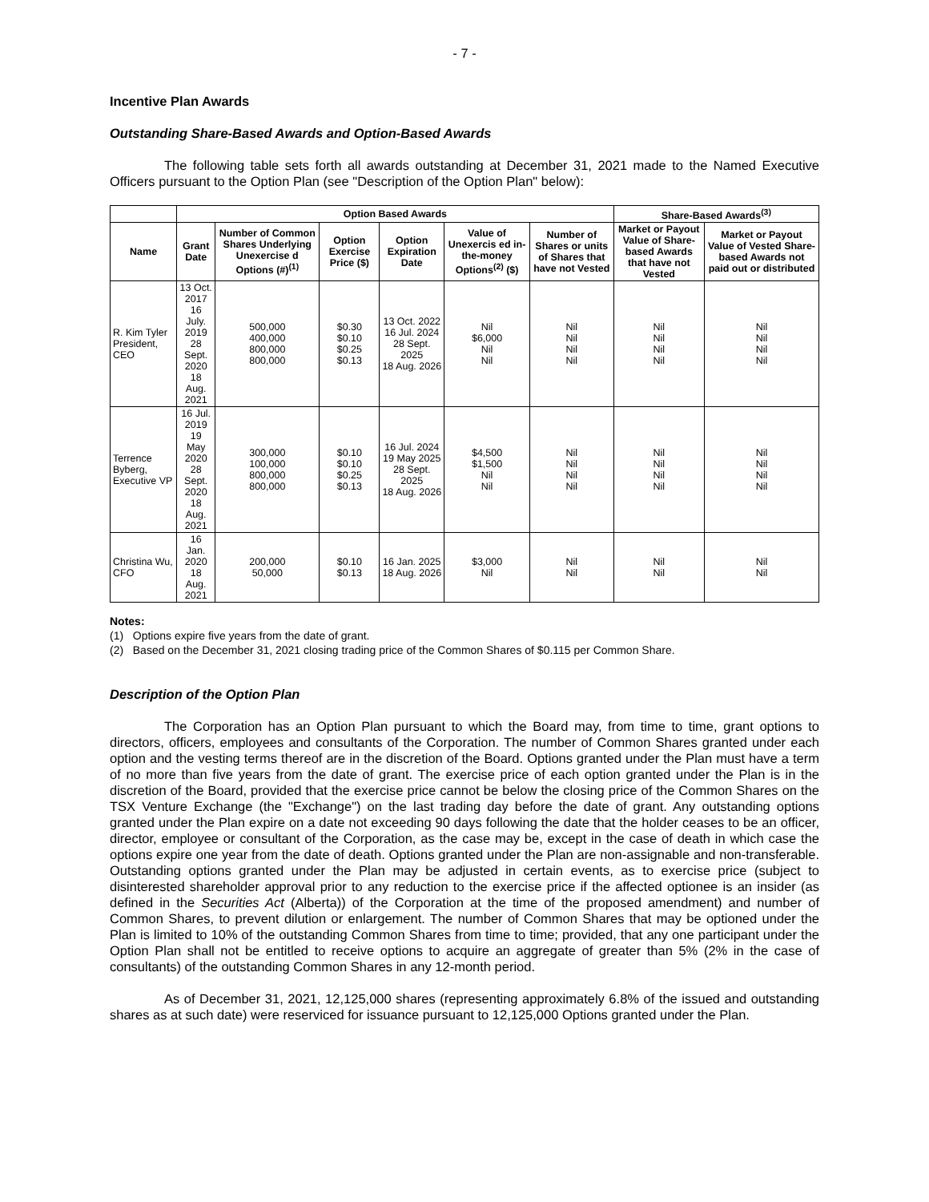- 7 -
Incentive Plan Awards
Outstanding Share-Based Awards and Option-Based Awards
The following table sets forth all awards outstanding at December 31, 2021 made to the Named Executive Officers pursuant to the Option Plan (see "Description of the Option Plan" below):
| | Option Based Awards | | | | | | Share-Based Awards<sup>(3)</sup> | |
| --- | --- | --- | --- | --- | --- | --- | --- | --- |
| Name | Grant Date | Number of Common Shares Underlying Unexercise d Options (#)<sup>(1)</sup> | Option Exercise Price ($) | Option Expiration Date | Value of Unexercis ed in-the-money Options<sup>(2)</sup> ($) | Number of Shares or units of Shares that have not Vested | Market or Payout Value of Share-based Awards that have not Vested | Market or Payout Value of Vested Share-based Awards not paid out or distributed |
| R. Kim Tyler President, CEO | 13 Oct. 2017 16 July. 2019 28 Sept. 2020 18 Aug. 2021 | 500,000 400,000 800,000 800,000 | $0.30 $0.10 $0.25 $0.13 | 13 Oct. 2022 16 Jul. 2024 28 Sept. 2025 18 Aug. 2026 | Nil $6,000 Nil Nil | Nil Nil Nil Nil | Nil Nil Nil Nil | Nil Nil Nil Nil |
| Terrence Byberg, Executive VP | 16 Jul. 2019 19 May 2020 28 Sept. 2020 18 Aug. 2021 | 300,000 100,000 800,000 800,000 | $0.10 $0.10 $0.25 $0.13 | 16 Jul. 2024 19 May 2025 28 Sept. 2025 18 Aug. 2026 | $4,500 $1,500 Nil Nil | Nil Nil Nil Nil | Nil Nil Nil Nil | Nil Nil Nil Nil |
| Christina Wu, CFO | 16 Jan. 2020 18 Aug. 2021 | 200,000 50,000 | $0.10 $0.13 | 16 Jan. 2025 18 Aug. 2026 | $3,000 Nil | Nil Nil | Nil Nil | Nil Nil |
Notes:
(1) Options expire five years from the date of grant.
(2) Based on the December 31, 2021 closing trading price of the Common Shares of $0.115 per Common Share.
Description of the Option Plan
The Corporation has an Option Plan pursuant to which the Board may, from time to time, grant options to directors, officers, employees and consultants of the Corporation. The number of Common Shares granted under each option and the vesting terms thereof are in the discretion of the Board. Options granted under the Plan must have a term of no more than five years from the date of grant. The exercise price of each option granted under the Plan is in the discretion of the Board, provided that the exercise price cannot be below the closing price of the Common Shares on the TSX Venture Exchange (the "Exchange") on the last trading day before the date of grant. Any outstanding options granted under the Plan expire on a date not exceeding 90 days following the date that the holder ceases to be an officer, director, employee or consultant of the Corporation, as the case may be, except in the case of death in which case the options expire one year from the date of death. Options granted under the Plan are non-assignable and non-transferable. Outstanding options granted under the Plan may be adjusted in certain events, as to exercise price (subject to disinterested shareholder approval prior to any reduction to the exercise price if the affected optionee is an insider (as defined in the Securities Act (Alberta)) of the Corporation at the time of the proposed amendment) and number of Common Shares, to prevent dilution or enlargement. The number of Common Shares that may be optioned under the Plan is limited to 10% of the outstanding Common Shares from time to time; provided, that any one participant under the Option Plan shall not be entitled to receive options to acquire an aggregate of greater than 5% (2% in the case of consultants) of the outstanding Common Shares in any 12-month period.
As of December 31, 2021, 12,125,000 shares (representing approximately 6.8% of the issued and outstanding shares as at such date) were reserviced for issuance pursuant to 12,125,000 Options granted under the Plan.